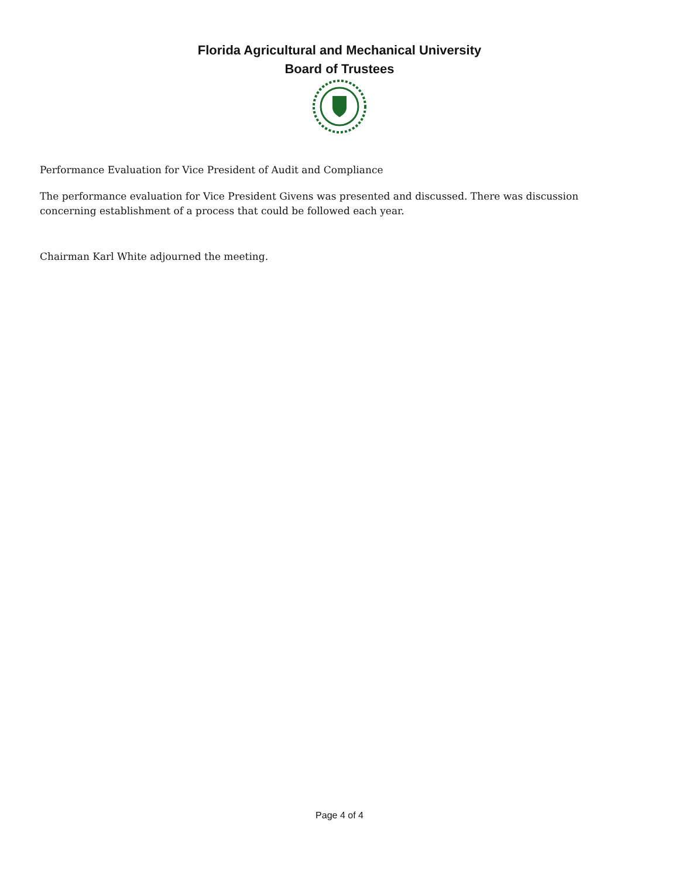Florida Agricultural and Mechanical University
Board of Trustees
Performance Evaluation for Vice President of Audit and Compliance
The performance evaluation for Vice President Givens was presented and discussed. There was discussion concerning establishment of a process that could be followed each year.
Chairman Karl White adjourned the meeting.
Page 4 of 4